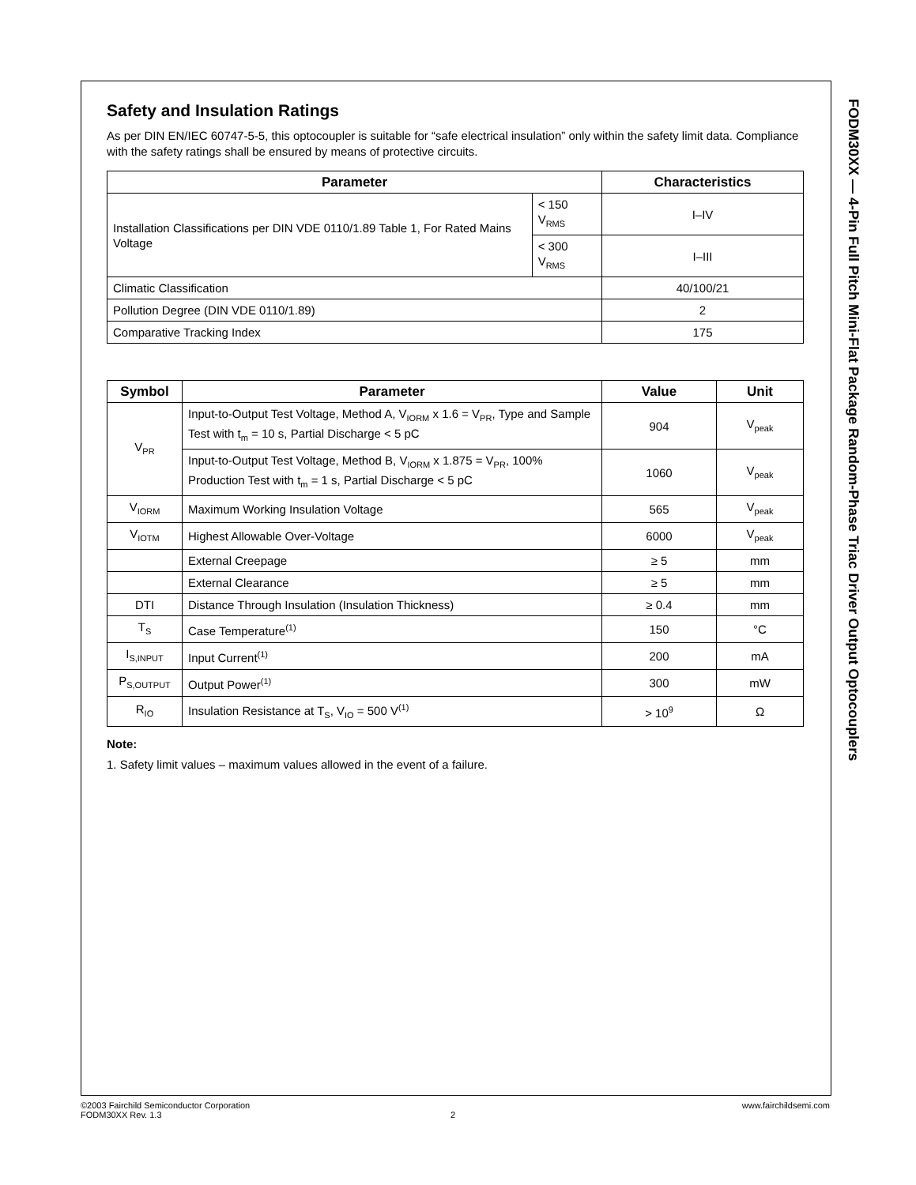Safety and Insulation Ratings
As per DIN EN/IEC 60747-5-5, this optocoupler is suitable for “safe electrical insulation” only within the safety limit data. Compliance with the safety ratings shall be ensured by means of protective circuits.
| Parameter | | Characteristics |
| --- | --- | --- |
| Installation Classifications per DIN VDE 0110/1.89 Table 1, For Rated Mains Voltage | < 150 V<sub>RMS</sub> | I–IV |
| | < 300 V<sub>RMS</sub> | I–III |
| Climatic Classification | | 40/100/21 |
| Pollution Degree (DIN VDE 0110/1.89) | | 2 |
| Comparative Tracking Index | | 175 |
| Symbol | Parameter | Value | Unit |
| --- | --- | --- | --- |
| V<sub>PR</sub> | Input-to-Output Test Voltage, Method A, V<sub>IORM</sub> x 1.6 = V<sub>PR</sub>, Type and Sample Test with t<sub>m</sub> = 10 s, Partial Discharge < 5 pC | 904 | V<sub>peak</sub> |
| | Input-to-Output Test Voltage, Method B, V<sub>IORM</sub> x 1.875 = V<sub>PR</sub>, 100% Production Test with t<sub>m</sub> = 1 s, Partial Discharge < 5 pC | 1060 | V<sub>peak</sub> |
| V<sub>IORM</sub> | Maximum Working Insulation Voltage | 565 | V<sub>peak</sub> |
| V<sub>IOTM</sub> | Highest Allowable Over-Voltage | 6000 | V<sub>peak</sub> |
| | External Creepage | ≥ 5 | mm |
| | External Clearance | ≥ 5 | mm |
| DTI | Distance Through Insulation (Insulation Thickness) | ≥ 0.4 | mm |
| T<sub>S</sub> | Case Temperature<sup>(1)</sup> | 150 | °C |
| I<sub>S,INPUT</sub> | Input Current<sup>(1)</sup> | 200 | mA |
| P<sub>S,OUTPUT</sub> | Output Power<sup>(1)</sup> | 300 | mW |
| R<sub>IO</sub> | Insulation Resistance at T<sub>S</sub>, V<sub>IO</sub> = 500 V<sup>(1)</sup> | > 10<sup>9</sup> | Ω |
Note:
1. Safety limit values – maximum values allowed in the event of a failure.
FODM30XX — 4-Pin Full Pitch Mini-Flat Package Random-Phase Triac Driver Output Optocouplers
©2003 Fairchild Semiconductor Corporation www.fairchildsemi.com
FODM30XX Rev. 1.3 2